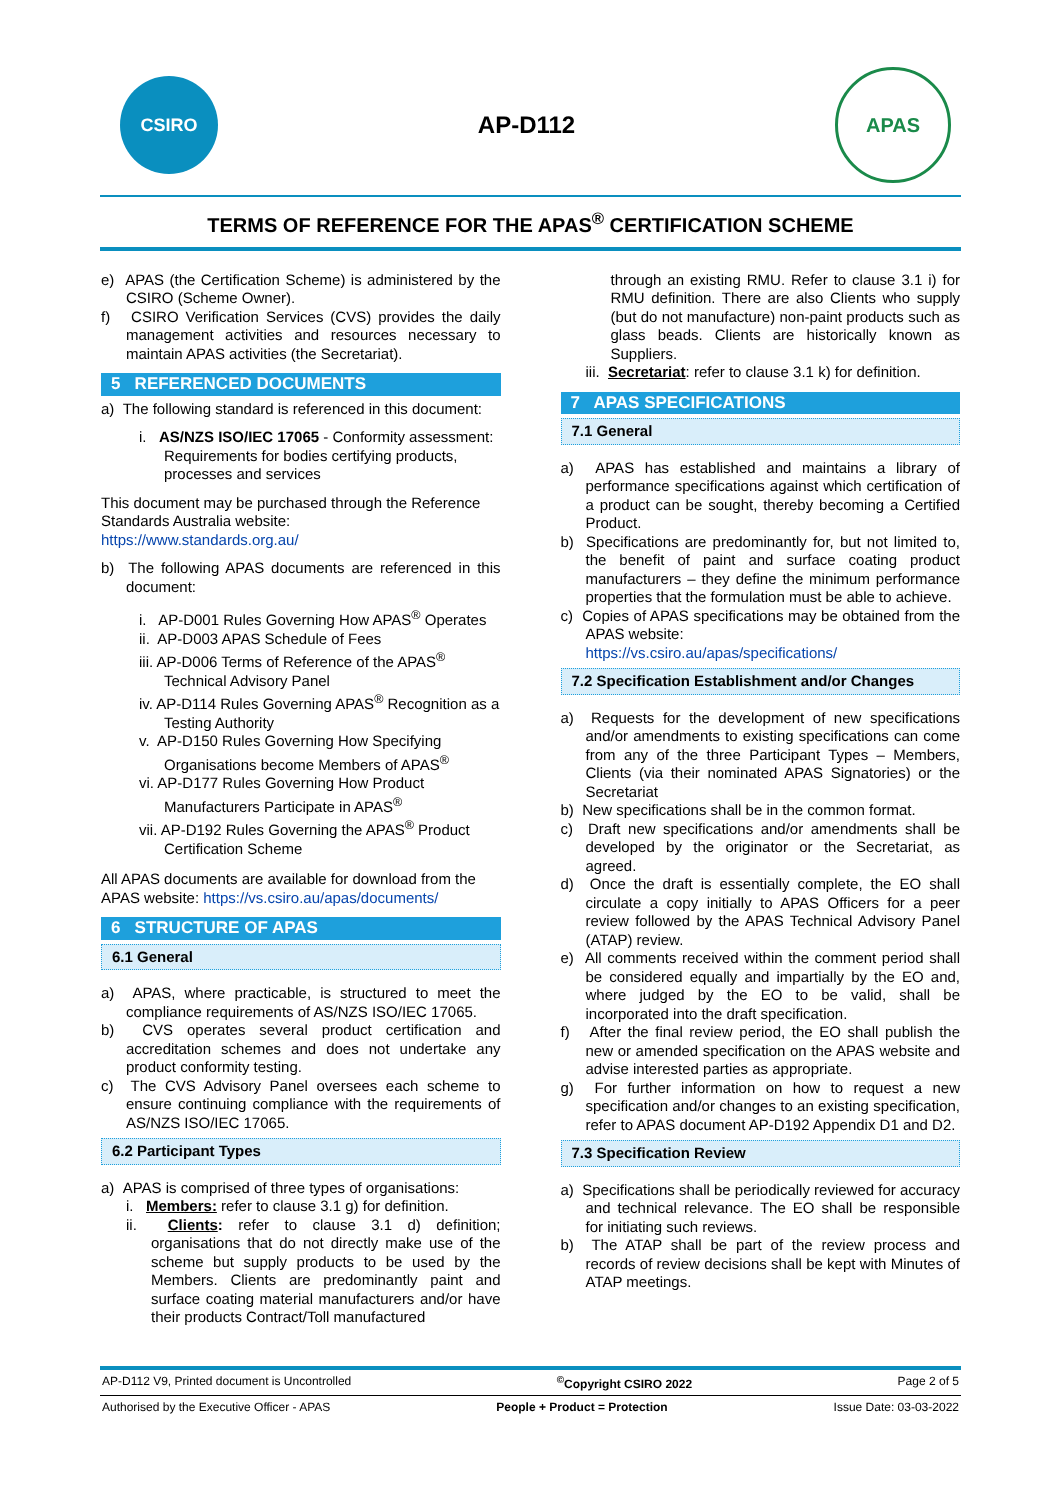CSIRO
AP-D112
APAS
TERMS OF REFERENCE FOR THE APAS<sup>®</sup> CERTIFICATION SCHEME
e) APAS (the Certification Scheme) is administered by the CSIRO (Scheme Owner).
f) CSIRO Verification Services (CVS) provides the daily management activities and resources necessary to maintain APAS activities (the Secretariat).
5 REFERENCED DOCUMENTS
a) The following standard is referenced in this document:
i. AS/NZS ISO/IEC 17065 - Conformity assessment: Requirements for bodies certifying products, processes and services
This document may be purchased through the Reference Standards Australia website:
https://www.standards.org.au/
b) The following APAS documents are referenced in this document:
i. AP-D001 Rules Governing How APAS<sup>®</sup> Operates
ii. AP-D003 APAS Schedule of Fees
iii. AP-D006 Terms of Reference of the APAS<sup>®</sup> Technical Advisory Panel
iv. AP-D114 Rules Governing APAS<sup>®</sup> Recognition as a Testing Authority
v. AP-D150 Rules Governing How Specifying Organisations become Members of APAS<sup>®</sup>
vi. AP-D177 Rules Governing How Product Manufacturers Participate in APAS<sup>®</sup>
vii. AP-D192 Rules Governing the APAS<sup>®</sup> Product Certification Scheme
All APAS documents are available for download from the APAS website: https://vs.csiro.au/apas/documents/
6 STRUCTURE OF APAS
6.1 General
a) APAS, where practicable, is structured to meet the compliance requirements of AS/NZS ISO/IEC 17065.
b) CVS operates several product certification and accreditation schemes and does not undertake any product conformity testing.
c) The CVS Advisory Panel oversees each scheme to ensure continuing compliance with the requirements of AS/NZS ISO/IEC 17065.
6.2 Participant Types
a) APAS is comprised of three types of organisations:
i. Members: refer to clause 3.1 g) for definition.
ii. Clients: refer to clause 3.1 d) definition; organisations that do not directly make use of the scheme but supply products to be used by the Members. Clients are predominantly paint and surface coating material manufacturers and/or have their products Contract/Toll manufactured
through an existing RMU. Refer to clause 3.1 i) for RMU definition. There are also Clients who supply (but do not manufacture) non-paint products such as glass beads. Clients are historically known as Suppliers.
iii. Secretariat: refer to clause 3.1 k) for definition.
7 APAS SPECIFICATIONS
7.1 General
a) APAS has established and maintains a library of performance specifications against which certification of a product can be sought, thereby becoming a Certified Product.
b) Specifications are predominantly for, but not limited to, the benefit of paint and surface coating product manufacturers – they define the minimum performance properties that the formulation must be able to achieve.
c) Copies of APAS specifications may be obtained from the APAS website:
https://vs.csiro.au/apas/specifications/
7.2 Specification Establishment and/or Changes
a) Requests for the development of new specifications and/or amendments to existing specifications can come from any of the three Participant Types – Members, Clients (via their nominated APAS Signatories) or the Secretariat
b) New specifications shall be in the common format.
c) Draft new specifications and/or amendments shall be developed by the originator or the Secretariat, as agreed.
d) Once the draft is essentially complete, the EO shall circulate a copy initially to APAS Officers for a peer review followed by the APAS Technical Advisory Panel (ATAP) review.
e) All comments received within the comment period shall be considered equally and impartially by the EO and, where judged by the EO to be valid, shall be incorporated into the draft specification.
f) After the final review period, the EO shall publish the new or amended specification on the APAS website and advise interested parties as appropriate.
g) For further information on how to request a new specification and/or changes to an existing specification, refer to APAS document AP-D192 Appendix D1 and D2.
7.3 Specification Review
a) Specifications shall be periodically reviewed for accuracy and technical relevance. The EO shall be responsible for initiating such reviews.
b) The ATAP shall be part of the review process and records of review decisions shall be kept with Minutes of ATAP meetings.
AP-D112 V9, Printed document is Uncontrolled <sup>©</sup>Copyright CSIRO 2022 Page 2 of 5
Authorised by the Executive Officer - APAS People + Product = Protection Issue Date: 03-03-2022